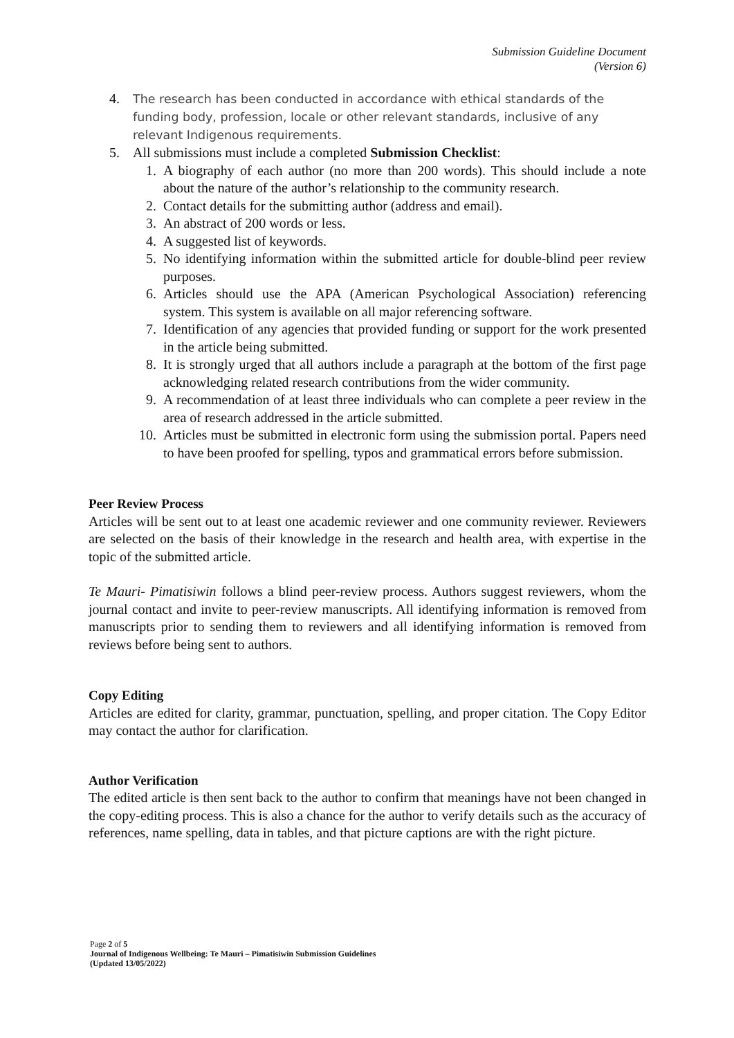Submission Guideline Document
(Version 6)
4. The research has been conducted in accordance with ethical standards of the funding body, profession, locale or other relevant standards, inclusive of any relevant Indigenous requirements.
5. All submissions must include a completed Submission Checklist:
1. A biography of each author (no more than 200 words). This should include a note about the nature of the author’s relationship to the community research.
2. Contact details for the submitting author (address and email).
3. An abstract of 200 words or less.
4. A suggested list of keywords.
5. No identifying information within the submitted article for double-blind peer review purposes.
6. Articles should use the APA (American Psychological Association) referencing system. This system is available on all major referencing software.
7. Identification of any agencies that provided funding or support for the work presented in the article being submitted.
8. It is strongly urged that all authors include a paragraph at the bottom of the first page acknowledging related research contributions from the wider community.
9. A recommendation of at least three individuals who can complete a peer review in the area of research addressed in the article submitted.
10. Articles must be submitted in electronic form using the submission portal. Papers need to have been proofed for spelling, typos and grammatical errors before submission.
Peer Review Process
Articles will be sent out to at least one academic reviewer and one community reviewer. Reviewers are selected on the basis of their knowledge in the research and health area, with expertise in the topic of the submitted article.
Te Mauri- Pimatisiwin follows a blind peer-review process. Authors suggest reviewers, whom the journal contact and invite to peer-review manuscripts. All identifying information is removed from manuscripts prior to sending them to reviewers and all identifying information is removed from reviews before being sent to authors.
Copy Editing
Articles are edited for clarity, grammar, punctuation, spelling, and proper citation. The Copy Editor may contact the author for clarification.
Author Verification
The edited article is then sent back to the author to confirm that meanings have not been changed in the copy-editing process. This is also a chance for the author to verify details such as the accuracy of references, name spelling, data in tables, and that picture captions are with the right picture.
Page 2 of 5
Journal of Indigenous Wellbeing: Te Mauri – Pimatisiwin Submission Guidelines
(Updated 13/05/2022)